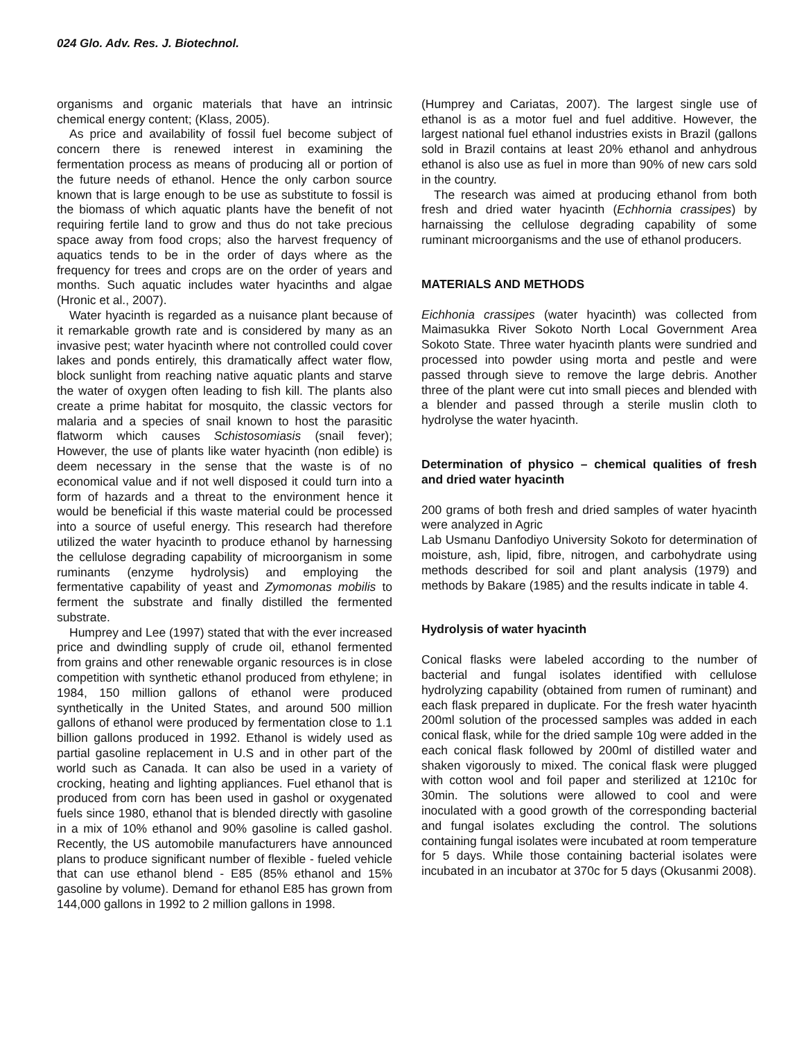024 Glo. Adv. Res. J. Biotechnol.
organisms and organic materials that have an intrinsic chemical energy content; (Klass, 2005).
As price and availability of fossil fuel become subject of concern there is renewed interest in examining the fermentation process as means of producing all or portion of the future needs of ethanol. Hence the only carbon source known that is large enough to be use as substitute to fossil is the biomass of which aquatic plants have the benefit of not requiring fertile land to grow and thus do not take precious space away from food crops; also the harvest frequency of aquatics tends to be in the order of days where as the frequency for trees and crops are on the order of years and months. Such aquatic includes water hyacinths and algae (Hronic et al., 2007).
Water hyacinth is regarded as a nuisance plant because of it remarkable growth rate and is considered by many as an invasive pest; water hyacinth where not controlled could cover lakes and ponds entirely, this dramatically affect water flow, block sunlight from reaching native aquatic plants and starve the water of oxygen often leading to fish kill. The plants also create a prime habitat for mosquito, the classic vectors for malaria and a species of snail known to host the parasitic flatworm which causes Schistosomiasis (snail fever); However, the use of plants like water hyacinth (non edible) is deem necessary in the sense that the waste is of no economical value and if not well disposed it could turn into a form of hazards and a threat to the environment hence it would be beneficial if this waste material could be processed into a source of useful energy. This research had therefore utilized the water hyacinth to produce ethanol by harnessing the cellulose degrading capability of microorganism in some ruminants (enzyme hydrolysis) and employing the fermentative capability of yeast and Zymomonas mobilis to ferment the substrate and finally distilled the fermented substrate.
Humprey and Lee (1997) stated that with the ever increased price and dwindling supply of crude oil, ethanol fermented from grains and other renewable organic resources is in close competition with synthetic ethanol produced from ethylene; in 1984, 150 million gallons of ethanol were produced synthetically in the United States, and around 500 million gallons of ethanol were produced by fermentation close to 1.1 billion gallons produced in 1992. Ethanol is widely used as partial gasoline replacement in U.S and in other part of the world such as Canada. It can also be used in a variety of crocking, heating and lighting appliances. Fuel ethanol that is produced from corn has been used in gashol or oxygenated fuels since 1980, ethanol that is blended directly with gasoline in a mix of 10% ethanol and 90% gasoline is called gashol. Recently, the US automobile manufacturers have announced plans to produce significant number of flexible - fueled vehicle that can use ethanol blend - E85 (85% ethanol and 15% gasoline by volume). Demand for ethanol E85 has grown from 144,000 gallons in 1992 to 2 million gallons in 1998.
(Humprey and Cariatas, 2007). The largest single use of ethanol is as a motor fuel and fuel additive. However, the largest national fuel ethanol industries exists in Brazil (gallons sold in Brazil contains at least 20% ethanol and anhydrous ethanol is also use as fuel in more than 90% of new cars sold in the country.
The research was aimed at producing ethanol from both fresh and dried water hyacinth (Echhornia crassipes) by harnaissing the cellulose degrading capability of some ruminant microorganisms and the use of ethanol producers.
MATERIALS AND METHODS
Eichhonia crassipes (water hyacinth) was collected from Maimasukka River Sokoto North Local Government Area Sokoto State. Three water hyacinth plants were sundried and processed into powder using morta and pestle and were passed through sieve to remove the large debris. Another three of the plant were cut into small pieces and blended with a blender and passed through a sterile muslin cloth to hydrolyse the water hyacinth.
Determination of physico – chemical qualities of fresh and dried water hyacinth
200 grams of both fresh and dried samples of water hyacinth were analyzed in Agric
Lab Usmanu Danfodiyo University Sokoto for determination of moisture, ash, lipid, fibre, nitrogen, and carbohydrate using methods described for soil and plant analysis (1979) and methods by Bakare (1985) and the results indicate in table 4.
Hydrolysis of water hyacinth
Conical flasks were labeled according to the number of bacterial and fungal isolates identified with cellulose hydrolyzing capability (obtained from rumen of ruminant) and each flask prepared in duplicate. For the fresh water hyacinth 200ml solution of the processed samples was added in each conical flask, while for the dried sample 10g were added in the each conical flask followed by 200ml of distilled water and shaken vigorously to mixed. The conical flask were plugged with cotton wool and foil paper and sterilized at 1210c for 30min. The solutions were allowed to cool and were inoculated with a good growth of the corresponding bacterial and fungal isolates excluding the control. The solutions containing fungal isolates were incubated at room temperature for 5 days. While those containing bacterial isolates were incubated in an incubator at 370c for 5 days (Okusanmi 2008).